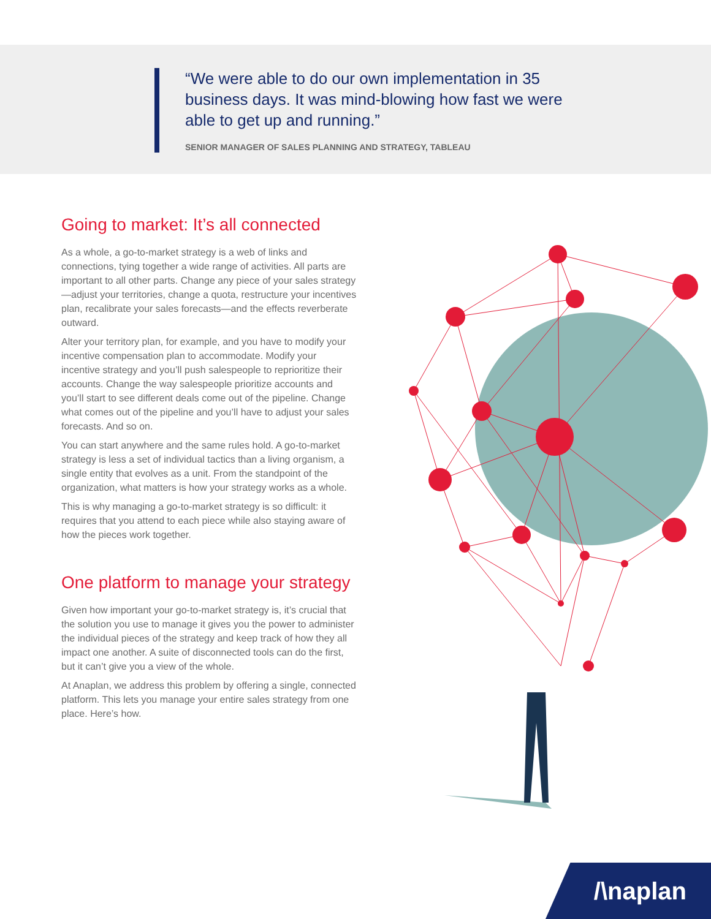“We were able to do our own implementation in 35 business days. It was mind-blowing how fast we were able to get up and running.”
SENIOR MANAGER OF SALES PLANNING AND STRATEGY, TABLEAU
Going to market: It’s all connected
As a whole, a go-to-market strategy is a web of links and connections, tying together a wide range of activities. All parts are important to all other parts. Change any piece of your sales strategy—adjust your territories, change a quota, restructure your incentives plan, recalibrate your sales forecasts—and the effects reverberate outward.
Alter your territory plan, for example, and you have to modify your incentive compensation plan to accommodate. Modify your incentive strategy and you’ll push salespeople to reprioritize their accounts. Change the way salespeople prioritize accounts and you’ll start to see different deals come out of the pipeline. Change what comes out of the pipeline and you’ll have to adjust your sales forecasts. And so on.
You can start anywhere and the same rules hold. A go-to-market strategy is less a set of individual tactics than a living organism, a single entity that evolves as a unit. From the standpoint of the organization, what matters is how your strategy works as a whole.
This is why managing a go-to-market strategy is so difficult: it requires that you attend to each piece while also staying aware of how the pieces work together.
One platform to manage your strategy
Given how important your go-to-market strategy is, it’s crucial that the solution you use to manage it gives you the power to administer the individual pieces of the strategy and keep track of how they all impact one another. A suite of disconnected tools can do the first, but it can’t give you a view of the whole.
At Anaplan, we address this problem by offering a single, connected platform. This lets you manage your entire sales strategy from one place. Here’s how.
/\naplan